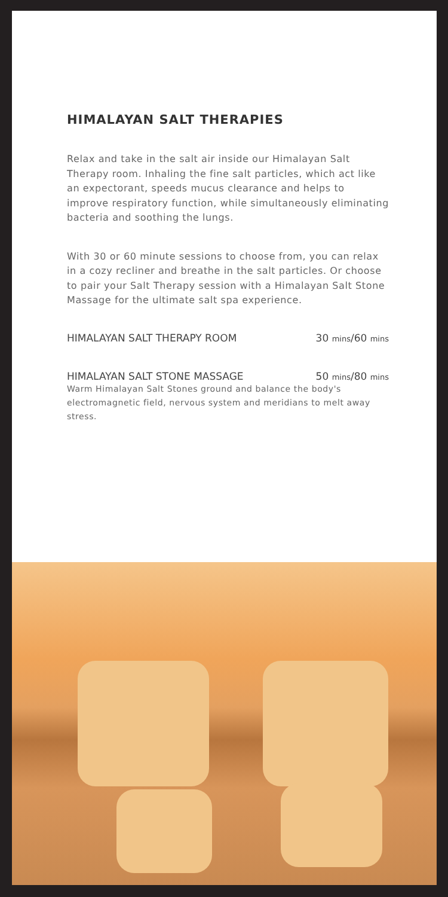HIMALAYAN SALT THERAPIES
Relax and take in the salt air inside our Himalayan Salt Therapy room. Inhaling the fine salt particles, which act like an expectorant, speeds mucus clearance and helps to improve respiratory function, while simultaneously eliminating bacteria and soothing the lungs.
With 30 or 60 minute sessions to choose from, you can relax in a cozy recliner and breathe in the salt particles. Or choose to pair your Salt Therapy session with a Himalayan Salt Stone Massage for the ultimate salt spa experience.
HIMALAYAN SALT THERAPY ROOM 30 mins/60 mins
HIMALAYAN SALT STONE MASSAGE 50 mins/80 mins
Warm Himalayan Salt Stones ground and balance the body's electromagnetic field, nervous system and meridians to melt away stress.